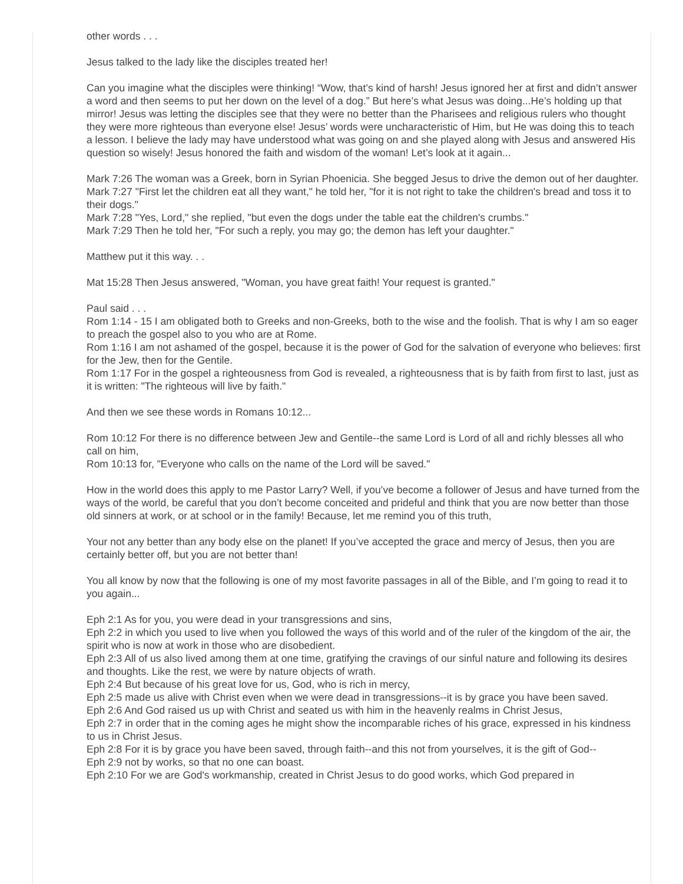other words . . .
Jesus talked to the lady like the disciples treated her!
Can you imagine what the disciples were thinking! “Wow, that’s kind of harsh! Jesus ignored her at first and didn’t answer a word and then seems to put her down on the level of a dog.” But here’s what Jesus was doing...He’s holding up that mirror! Jesus was letting the disciples see that they were no better than the Pharisees and religious rulers who thought they were more righteous than everyone else! Jesus’ words were uncharacteristic of Him, but He was doing this to teach a lesson. I believe the lady may have understood what was going on and she played along with Jesus and answered His question so wisely! Jesus honored the faith and wisdom of the woman! Let’s look at it again...
Mark 7:26 The woman was a Greek, born in Syrian Phoenicia. She begged Jesus to drive the demon out of her daughter.
Mark 7:27 "First let the children eat all they want," he told her, "for it is not right to take the children's bread and toss it to their dogs."
Mark 7:28 "Yes, Lord," she replied, "but even the dogs under the table eat the children's crumbs."
Mark 7:29 Then he told her, "For such a reply, you may go; the demon has left your daughter."
Matthew put it this way. . .
Mat 15:28 Then Jesus answered, "Woman, you have great faith! Your request is granted."
Paul said . . .
Rom 1:14 - 15 I am obligated both to Greeks and non-Greeks, both to the wise and the foolish. That is why I am so eager to preach the gospel also to you who are at Rome.
Rom 1:16 I am not ashamed of the gospel, because it is the power of God for the salvation of everyone who believes: first for the Jew, then for the Gentile.
Rom 1:17 For in the gospel a righteousness from God is revealed, a righteousness that is by faith from first to last, just as it is written: "The righteous will live by faith."
And then we see these words in Romans 10:12...
Rom 10:12 For there is no difference between Jew and Gentile--the same Lord is Lord of all and richly blesses all who call on him,
Rom 10:13 for, "Everyone who calls on the name of the Lord will be saved."
How in the world does this apply to me Pastor Larry? Well, if you’ve become a follower of Jesus and have turned from the ways of the world, be careful that you don’t become conceited and prideful and think that you are now better than those old sinners at work, or at school or in the family! Because, let me remind you of this truth,
Your not any better than any body else on the planet! If you’ve accepted the grace and mercy of Jesus, then you are certainly better off, but you are not better than!
You all know by now that the following is one of my most favorite passages in all of the Bible, and I’m going to read it to you again...
Eph 2:1 As for you, you were dead in your transgressions and sins,
Eph 2:2 in which you used to live when you followed the ways of this world and of the ruler of the kingdom of the air, the spirit who is now at work in those who are disobedient.
Eph 2:3 All of us also lived among them at one time, gratifying the cravings of our sinful nature and following its desires and thoughts. Like the rest, we were by nature objects of wrath.
Eph 2:4 But because of his great love for us, God, who is rich in mercy,
Eph 2:5 made us alive with Christ even when we were dead in transgressions--it is by grace you have been saved.
Eph 2:6 And God raised us up with Christ and seated us with him in the heavenly realms in Christ Jesus,
Eph 2:7 in order that in the coming ages he might show the incomparable riches of his grace, expressed in his kindness to us in Christ Jesus.
Eph 2:8 For it is by grace you have been saved, through faith--and this not from yourselves, it is the gift of God--
Eph 2:9 not by works, so that no one can boast.
Eph 2:10 For we are God's workmanship, created in Christ Jesus to do good works, which God prepared in